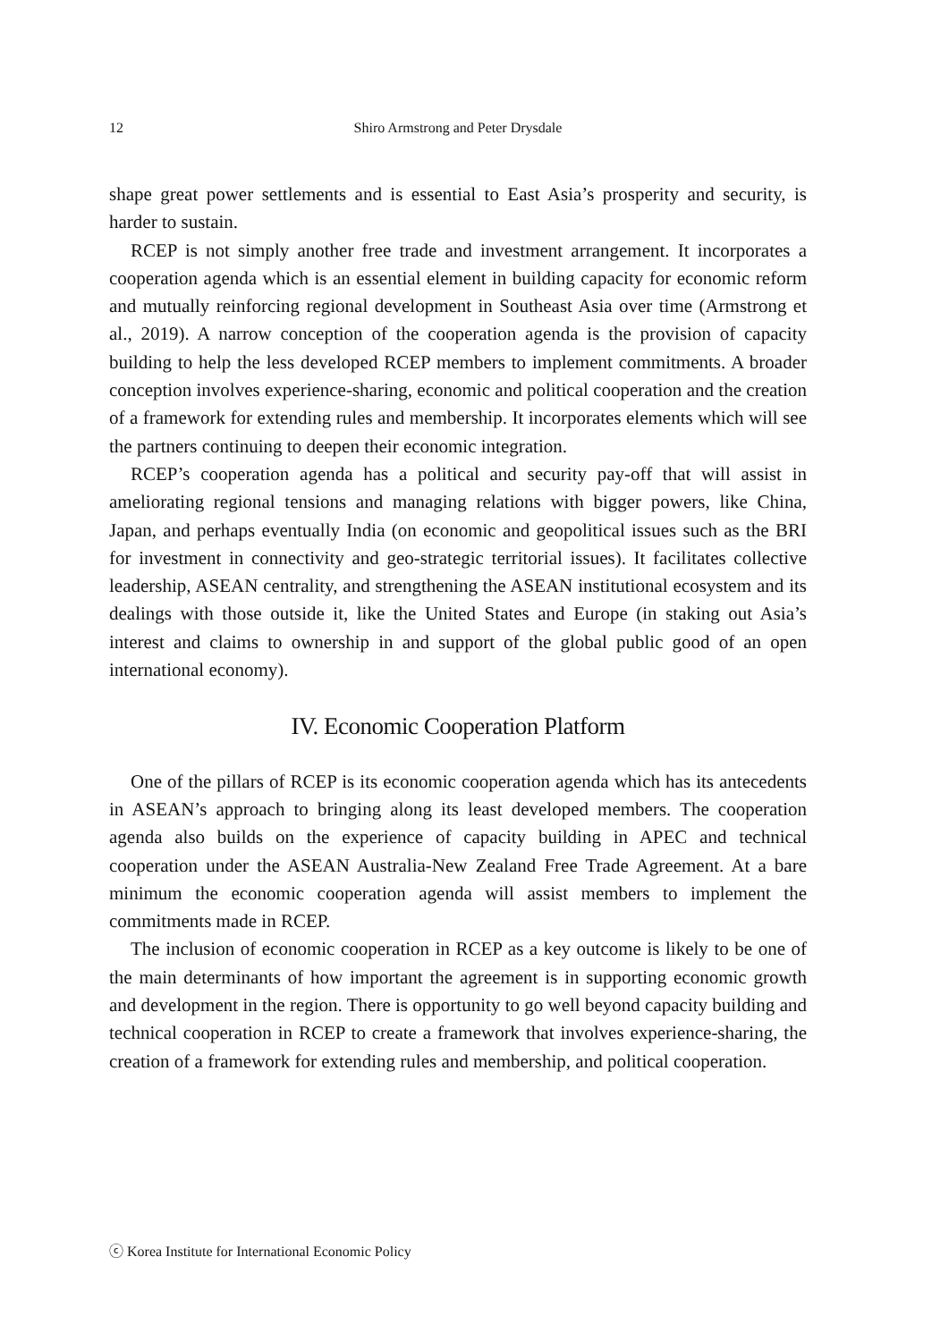12 Shiro Armstrong and Peter Drysdale
shape great power settlements and is essential to East Asia’s prosperity and security, is harder to sustain.
RCEP is not simply another free trade and investment arrangement. It incorporates a cooperation agenda which is an essential element in building capacity for economic reform and mutually reinforcing regional development in Southeast Asia over time (Armstrong et al., 2019). A narrow conception of the cooperation agenda is the provision of capacity building to help the less developed RCEP members to implement commitments. A broader conception involves experience-sharing, economic and political cooperation and the creation of a framework for extending rules and membership. It incorporates elements which will see the partners continuing to deepen their economic integration.
RCEP’s cooperation agenda has a political and security pay-off that will assist in ameliorating regional tensions and managing relations with bigger powers, like China, Japan, and perhaps eventually India (on economic and geopolitical issues such as the BRI for investment in connectivity and geo-strategic territorial issues). It facilitates collective leadership, ASEAN centrality, and strengthening the ASEAN institutional ecosystem and its dealings with those outside it, like the United States and Europe (in staking out Asia’s interest and claims to ownership in and support of the global public good of an open international economy).
IV. Economic Cooperation Platform
One of the pillars of RCEP is its economic cooperation agenda which has its antecedents in ASEAN’s approach to bringing along its least developed members. The cooperation agenda also builds on the experience of capacity building in APEC and technical cooperation under the ASEAN Australia-New Zealand Free Trade Agreement. At a bare minimum the economic cooperation agenda will assist members to implement the commitments made in RCEP.
The inclusion of economic cooperation in RCEP as a key outcome is likely to be one of the main determinants of how important the agreement is in supporting economic growth and development in the region. There is opportunity to go well beyond capacity building and technical cooperation in RCEP to create a framework that involves experience-sharing, the creation of a framework for extending rules and membership, and political cooperation.
ⓒ Korea Institute for International Economic Policy